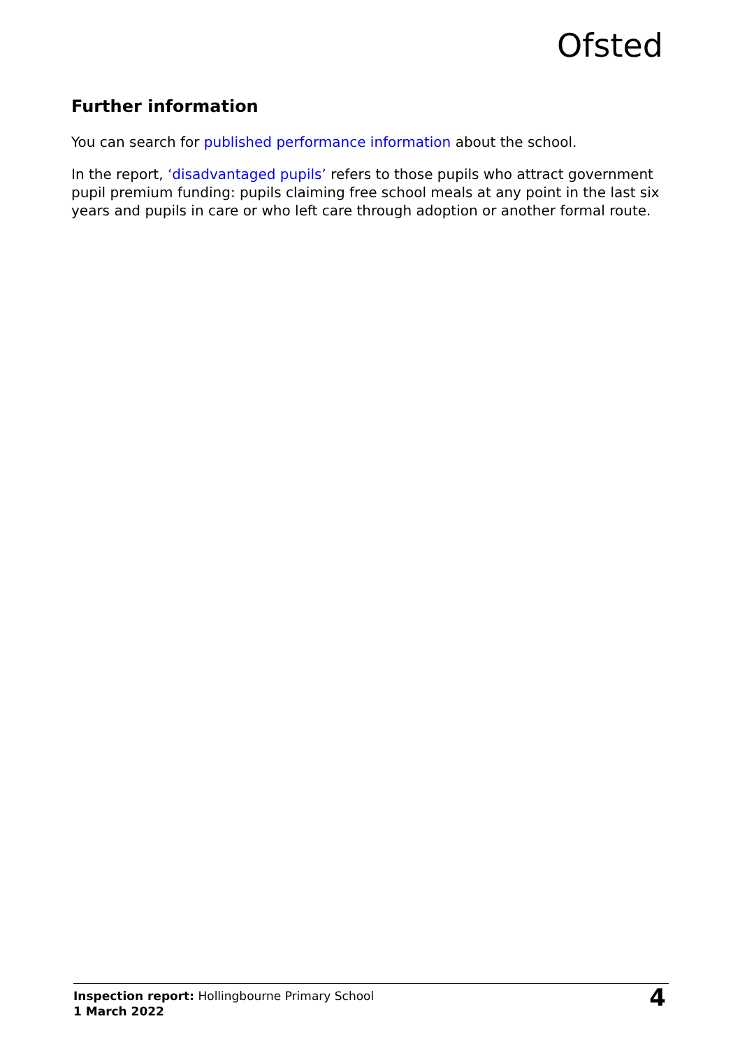Ofsted
Further information
You can search for published performance information about the school.
In the report, ‘disadvantaged pupils’ refers to those pupils who attract government pupil premium funding: pupils claiming free school meals at any point in the last six years and pupils in care or who left care through adoption or another formal route.
Inspection report: Hollingbourne Primary School
1 March 2022
4